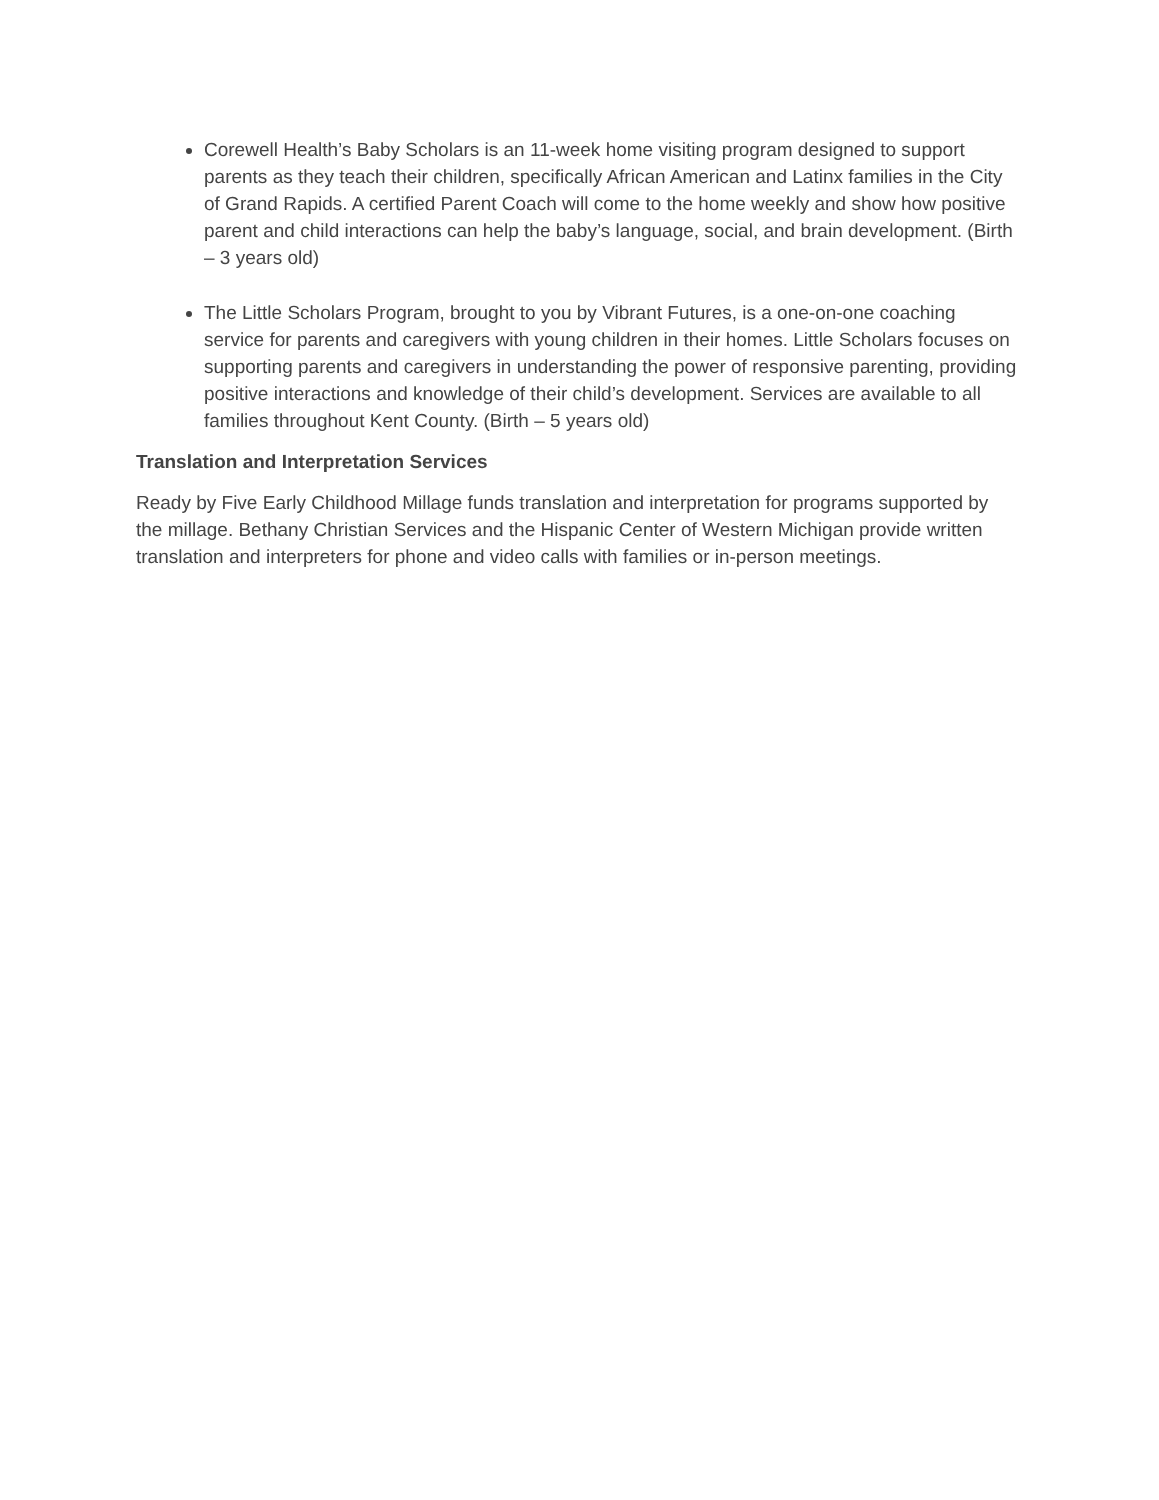Corewell Health’s Baby Scholars is an 11-week home visiting program designed to support parents as they teach their children, specifically African American and Latinx families in the City of Grand Rapids. A certified Parent Coach will come to the home weekly and show how positive parent and child interactions can help the baby’s language, social, and brain development. (Birth – 3 years old)
The Little Scholars Program, brought to you by Vibrant Futures, is a one-on-one coaching service for parents and caregivers with young children in their homes. Little Scholars focuses on supporting parents and caregivers in understanding the power of responsive parenting, providing positive interactions and knowledge of their child’s development. Services are available to all families throughout Kent County. (Birth – 5 years old)
Translation and Interpretation Services
Ready by Five Early Childhood Millage funds translation and interpretation for programs supported by the millage. Bethany Christian Services and the Hispanic Center of Western Michigan provide written translation and interpreters for phone and video calls with families or in-person meetings.